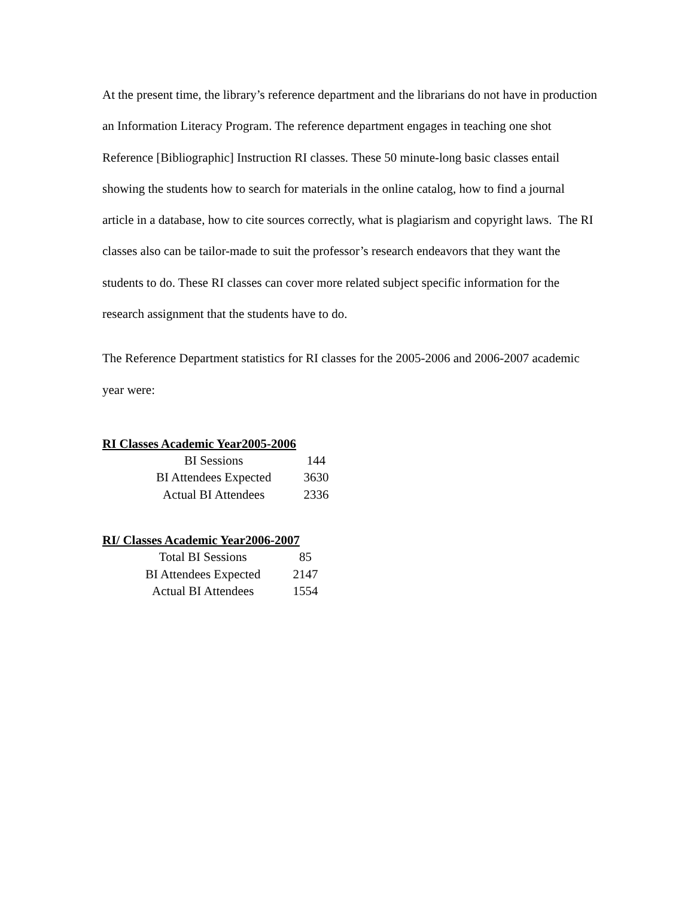At the present time, the library’s reference department and the librarians do not have in production an Information Literacy Program. The reference department engages in teaching one shot Reference [Bibliographic] Instruction RI classes. These 50 minute-long basic classes entail showing the students how to search for materials in the online catalog, how to find a journal article in a database, how to cite sources correctly, what is plagiarism and copyright laws. The RI classes also can be tailor-made to suit the professor’s research endeavors that they want the students to do. These RI classes can cover more related subject specific information for the research assignment that the students have to do.
The Reference Department statistics for RI classes for the 2005-2006 and 2006-2007 academic year were:
RI Classes Academic Year2005-2006
| BI Sessions | 144 |
| BI Attendees Expected | 3630 |
| Actual BI Attendees | 2336 |
RI/ Classes Academic Year2006-2007
| Total BI Sessions | 85 |
| BI Attendees Expected | 2147 |
| Actual BI Attendees | 1554 |